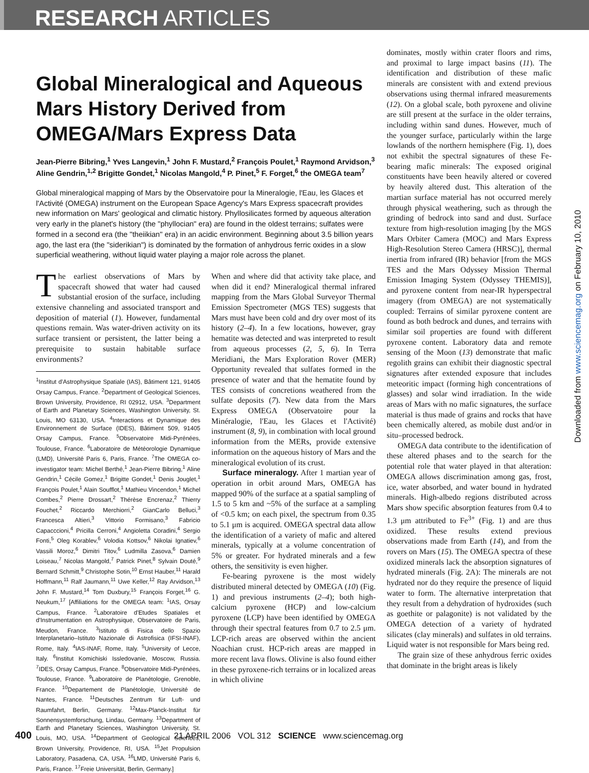RESEARCH ARTICLES
Global Mineralogical and Aqueous Mars History Derived from OMEGA/Mars Express Data
Jean-Pierre Bibring,<sup>1</sup> Yves Langevin,<sup>1</sup> John F. Mustard,<sup>2</sup> François Poulet,<sup>1</sup> Raymond Arvidson,<sup>3</sup> Aline Gendrin,<sup>1,2</sup> Brigitte Gondet,<sup>1</sup> Nicolas Mangold,<sup>4</sup> P. Pinet,<sup>5</sup> F. Forget,<sup>6</sup> the OMEGA team<sup>7</sup>
Global mineralogical mapping of Mars by the Observatoire pour la Mineralogie, l'Eau, les Glaces et l'Activité (OMEGA) instrument on the European Space Agency's Mars Express spacecraft provides new information on Mars' geological and climatic history. Phyllosilicates formed by aqueous alteration very early in the planet's history (the "phyllocian" era) are found in the oldest terrains; sulfates were formed in a second era (the "theiikian" era) in an acidic environment. Beginning about 3.5 billion years ago, the last era (the "siderikian") is dominated by the formation of anhydrous ferric oxides in a slow superficial weathering, without liquid water playing a major role across the planet.
The earliest observations of Mars by spacecraft showed that water had caused substantial erosion of the surface, including extensive channeling and associated transport and deposition of material (1). However, fundamental questions remain. Was water-driven activity on its surface transient or persistent, the latter being a prerequisite to sustain habitable surface environments?
<sup>1</sup> Institut d'Astrophysique Spatiale (IAS), Bâtiment 121, 91405 Orsay Campus, France. <sup>2</sup>Department of Geological Sciences, Brown University, Providence, RI 02912, USA. <sup>3</sup>Department of Earth and Planetary Sciences, Washington University, St. Louis, MO 63130, USA. <sup>4</sup>Interactions et Dynamique des Environnement de Surface (IDES), Bâtiment 509, 91405 Orsay Campus, France. <sup>5</sup>Observatoire Midi-Pyrénées, Toulouse, France. <sup>6</sup>Laboratoire de Météorologie Dynamique (LMD), Université Paris 6, Paris, France. <sup>7</sup>The OMEGA co-investigator team: Michel Berthé,<sup>1</sup> Jean-Pierre Bibring,<sup>1</sup> Aline Gendrin,<sup>1</sup> Cécile Gomez,<sup>1</sup> Brigitte Gondet,<sup>1</sup> Denis Jouglet,<sup>1</sup> François Poulet,<sup>1</sup> Alain Soufflot,<sup>1</sup> Mathieu Vincendon,<sup>1</sup> Michel Combes,<sup>2</sup> Pierre Drossart,<sup>2</sup> Thérèse Encrenaz,<sup>2</sup> Thierry Fouchet,<sup>2</sup> Riccardo Merchiorri,<sup>2</sup> GianCarlo Belluci,<sup>3</sup> Francesca Altieri,<sup>3</sup> Vittorio Formisano,<sup>3</sup> Fabricio Capacccioni,<sup>4</sup> Pricilla Cerroni,<sup>4</sup> Angioletta Coradini,<sup>4</sup> Sergio Fonti,<sup>5</sup> Oleg Korablev,<sup>6</sup> Volodia Kottsov,<sup>6</sup> Nikolai Ignatiev,<sup>6</sup> Vassili Moroz,<sup>6</sup> Dimitri Titov,<sup>6</sup> Ludmilla Zasova,<sup>6</sup> Damien Loiseau,<sup>7</sup> Nicolas Mangold,<sup>7</sup> Patrick Pinet,<sup>8</sup> Sylvain Douté,<sup>9</sup> Bernard Schmitt,<sup>9</sup> Christophe Sotin,<sup>10</sup> Ernst Hauber,<sup>11</sup> Harald Hoffmann,<sup>11</sup> Ralf Jaumann,<sup>11</sup> Uwe Keller,<sup>12</sup> Ray Arvidson,<sup>13</sup> John F. Mustard,<sup>14</sup> Tom Duxbury,<sup>15</sup> François Forget,<sup>16</sup> G. Neukum,<sup>17</sup> [Affiliations for the OMEGA team: <sup>1</sup>IAS, Orsay Campus, France. <sup>2</sup>Laboratoire d'Etudes Spatiales et d'Instrumentation en Astrophysique, Observatoire de Paris, Meudon, France. <sup>3</sup>Istituto di Fisica dello Spazio Interplanetario–Istituto Nazionale di Astrofisica (IFSI-INAF), Rome, Italy. <sup>4</sup>IAS-INAF, Rome, Italy. <sup>5</sup>University of Lecce, Italy. <sup>6</sup>Institut Komichiski Issledovanie, Moscow, Russia. <sup>7</sup>IDES, Orsay Campus, France. <sup>8</sup>Observatoire Midi-Pyrénées, Toulouse, France. <sup>9</sup>Laboratoire de Planétologie, Grenoble, France. <sup>10</sup>Departement de Planétologie, Université de Nantes, France. <sup>11</sup>Deutsches Zentrum für Luft- und Raumfahrt, Berlin, Germany. <sup>12</sup>Max-Planck-Institut für Sonnensystemforschung, Lindau, Germany. <sup>13</sup>Department of Earth and Planetary Sciences, Washington University, St. Louis, MO, USA. <sup>14</sup>Department of Geological Sciences, Brown University, Providence, RI, USA. <sup>15</sup>Jet Propulsion Laboratory, Pasadena, CA, USA. <sup>16</sup>LMD, Université Paris 6, Paris, France. <sup>17</sup>Freie Universität, Berlin, Germany.]
When and where did that activity take place, and when did it end? Mineralogical thermal infrared mapping from the Mars Global Surveyor Thermal Emission Spectrometer (MGS TES) suggests that Mars must have been cold and dry over most of its history (2–4). In a few locations, however, gray hematite was detected and was interpreted to result from aqueous processes (2, 5, 6). In Terra Meridiani, the Mars Exploration Rover (MER) Opportunity revealed that sulfates formed in the presence of water and that the hematite found by TES consists of concretions weathered from the sulfate deposits (7). New data from the Mars Express OMEGA (Observatoire pour la Minéralogie, l'Eau, les Glaces et l'Activité) instrument (8, 9), in combination with local ground information from the MERs, provide extensive information on the aqueous history of Mars and the mineralogical evolution of its crust.
Surface mineralogy. After 1 martian year of operation in orbit around Mars, OMEGA has mapped 90% of the surface at a spatial sampling of 1.5 to 5 km and ~5% of the surface at a sampling of <0.5 km; on each pixel, the spectrum from 0.35 to 5.1 μm is acquired. OMEGA spectral data allow the identification of a variety of mafic and altered minerals, typically at a volume concentration of 5% or greater. For hydrated minerals and a few others, the sensitivity is even higher.
Fe-bearing pyroxene is the most widely distributed mineral detected by OMEGA (10) (Fig. 1) and previous instruments (2–4); both high-calcium pyroxene (HCP) and low-calcium pyroxene (LCP) have been identified by OMEGA through their spectral features from 0.7 to 2.5 μm. LCP-rich areas are observed within the ancient Noachian crust. HCP-rich areas are mapped in more recent lava flows. Olivine is also found either in these pyroxene-rich terrains or in localized areas in which olivine
dominates, mostly within crater floors and rims, and proximal to large impact basins (11). The identification and distribution of these mafic minerals are consistent with and extend previous observations using thermal infrared measurements (12). On a global scale, both pyroxene and olivine are still present at the surface in the older terrains, including within sand dunes. However, much of the younger surface, particularly within the large lowlands of the northern hemisphere (Fig. 1), does not exhibit the spectral signatures of these Fe-bearing mafic minerals: The exposed original constituents have been heavily altered or covered by heavily altered dust. This alteration of the martian surface material has not occurred merely through physical weathering, such as through the grinding of bedrock into sand and dust. Surface texture from high-resolution imaging [by the MGS Mars Orbiter Camera (MOC) and Mars Express High-Resolution Stereo Camera (HRSC)], thermal inertia from infrared (IR) behavior [from the MGS TES and the Mars Odyssey Mission Thermal Emission Imaging System (Odyssey THEMIS)], and pyroxene content from near-IR hyperspectral imagery (from OMEGA) are not systematically coupled: Terrains of similar pyroxene content are found as both bedrock and dunes, and terrains with similar soil properties are found with different pyroxene content. Laboratory data and remote sensing of the Moon (13) demonstrate that mafic regolith grains can exhibit their diagnostic spectral signatures after extended exposure that includes meteoritic impact (forming high concentrations of glasses) and solar wind irradiation. In the wide areas of Mars with no mafic signatures, the surface material is thus made of grains and rocks that have been chemically altered, as mobile dust and/or in situ–processed bedrock.
OMEGA data contribute to the identification of these altered phases and to the search for the potential role that water played in that alteration: OMEGA allows discrimination among gas, frost, ice, water absorbed, and water bound in hydrated minerals. High-albedo regions distributed across Mars show specific absorption features from 0.4 to 1.3 μm attributed to Fe<sup>3+</sup> (Fig. 1) and are thus oxidized. These results extend previous observations made from Earth (14), and from the rovers on Mars (15). The OMEGA spectra of these oxidized minerals lack the absorption signatures of hydrated minerals (Fig. 2A): The minerals are not hydrated nor do they require the presence of liquid water to form. The alternative interpretation that they result from a dehydration of hydroxides (such as goethite or palagonite) is not validated by the OMEGA detection of a variety of hydrated silicates (clay minerals) and sulfates in old terrains. Liquid water is not responsible for Mars being red.
The grain size of these anhydrous ferric oxides that dominate in the bright areas is likely
Downloaded from www.sciencemag.org on February 10, 2010
400 21 APRIL 2006 VOL 312 SCIENCE www.sciencemag.org